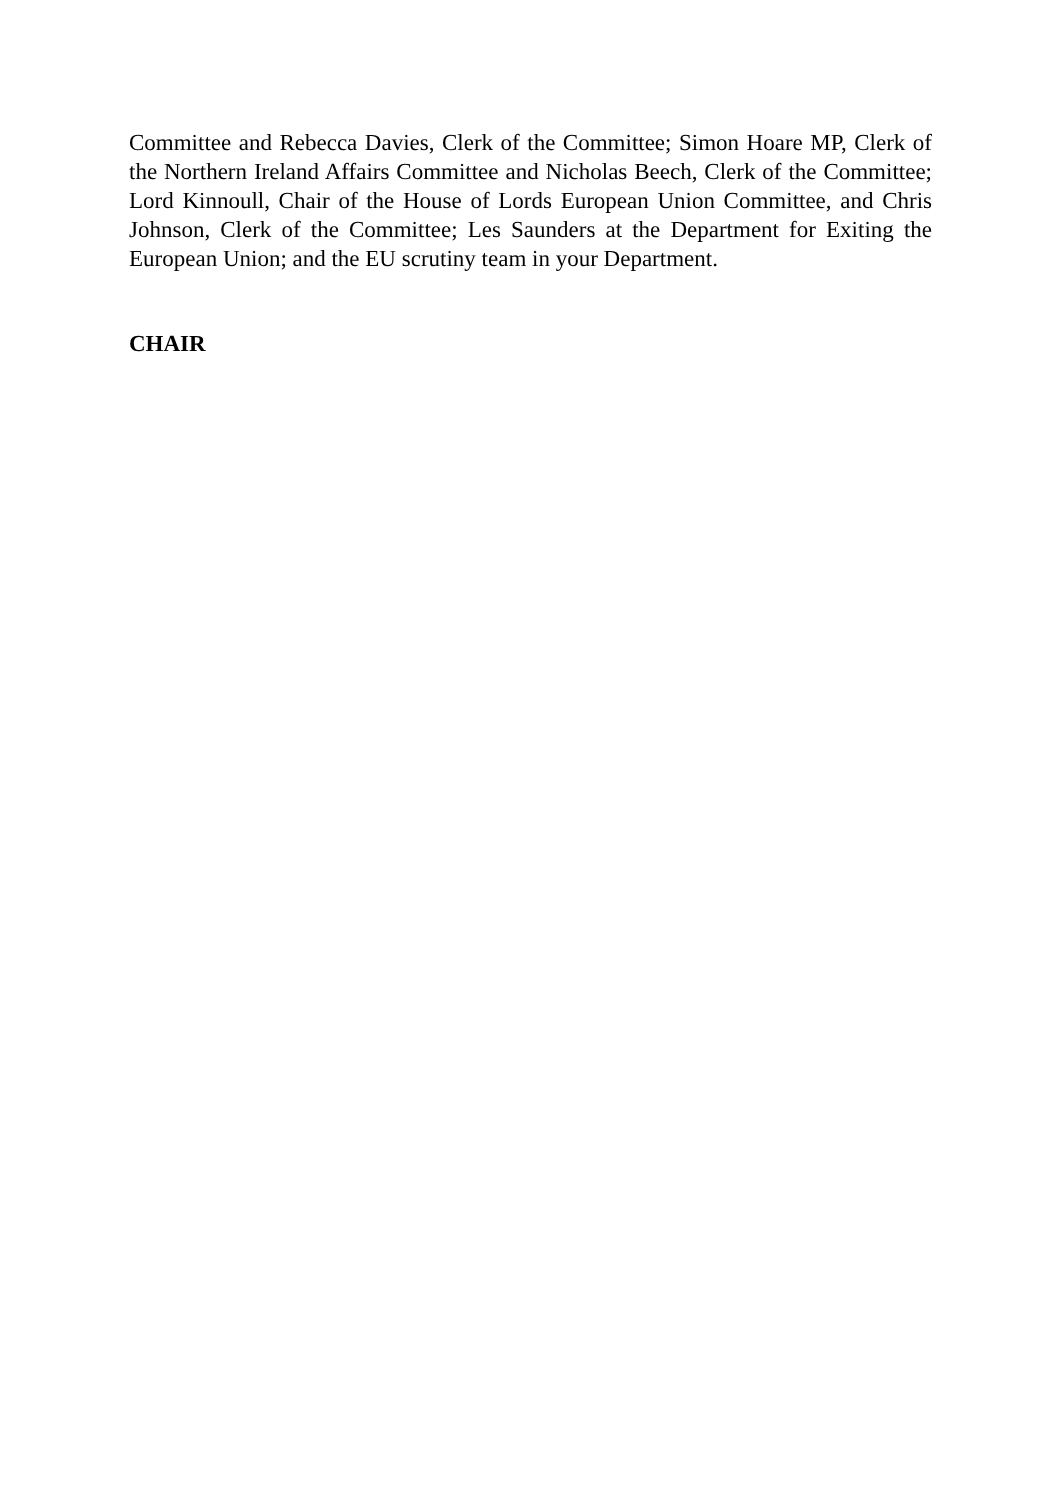Committee and Rebecca Davies, Clerk of the Committee; Simon Hoare MP, Clerk of the Northern Ireland Affairs Committee and Nicholas Beech, Clerk of the Committee; Lord Kinnoull, Chair of the House of Lords European Union Committee, and Chris Johnson, Clerk of the Committee; Les Saunders at the Department for Exiting the European Union; and the EU scrutiny team in your Department.
CHAIR